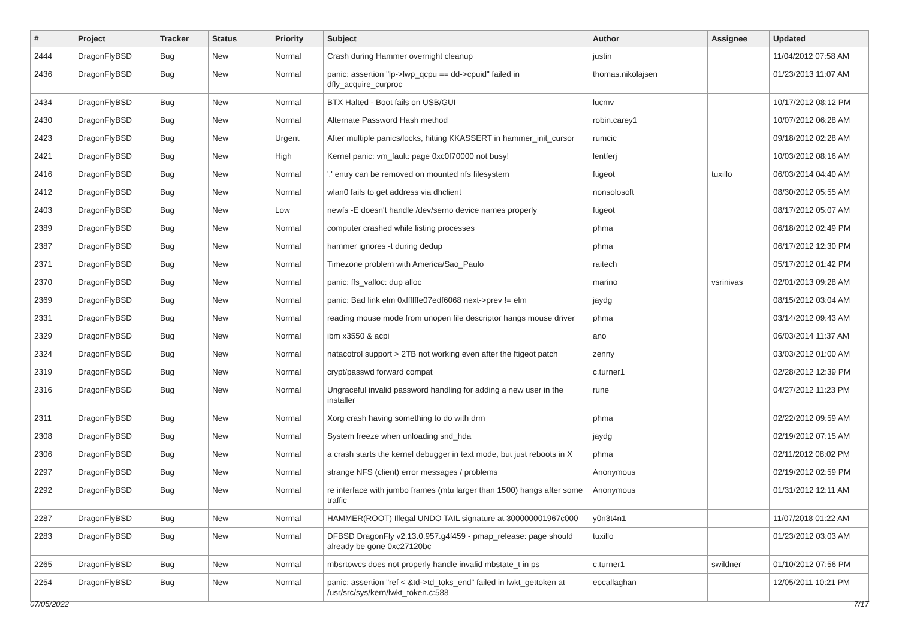| # | Project | Tracker | Status | Priority | Subject | Author | Assignee | Updated |
| --- | --- | --- | --- | --- | --- | --- | --- | --- |
| 2444 | DragonFlyBSD | Bug | New | Normal | Crash during Hammer overnight cleanup | justin | | 11/04/2012 07:58 AM |
| 2436 | DragonFlyBSD | Bug | New | Normal | panic: assertion "lp->lwp_qcpu == dd->cpuid" failed in dfly_acquire_curproc | thomas.nikolajsen | | 01/23/2013 11:07 AM |
| 2434 | DragonFlyBSD | Bug | New | Normal | BTX Halted - Boot fails on USB/GUI | lucmv | | 10/17/2012 08:12 PM |
| 2430 | DragonFlyBSD | Bug | New | Normal | Alternate Password Hash method | robin.carey1 | | 10/07/2012 06:28 AM |
| 2423 | DragonFlyBSD | Bug | New | Urgent | After multiple panics/locks, hitting KKASSERT in hammer_init_cursor | rumcic | | 09/18/2012 02:28 AM |
| 2421 | DragonFlyBSD | Bug | New | High | Kernel panic: vm_fault: page 0xc0f70000 not busy! | lentferj | | 10/03/2012 08:16 AM |
| 2416 | DragonFlyBSD | Bug | New | Normal | '.' entry can be removed on mounted nfs filesystem | ftigeot | tuxillo | 06/03/2014 04:40 AM |
| 2412 | DragonFlyBSD | Bug | New | Normal | wlan0 fails to get address via dhclient | nonsolosoft | | 08/30/2012 05:55 AM |
| 2403 | DragonFlyBSD | Bug | New | Low | newfs -E doesn't handle /dev/serno device names properly | ftigeot | | 08/17/2012 05:07 AM |
| 2389 | DragonFlyBSD | Bug | New | Normal | computer crashed while listing processes | phma | | 06/18/2012 02:49 PM |
| 2387 | DragonFlyBSD | Bug | New | Normal | hammer ignores -t during dedup | phma | | 06/17/2012 12:30 PM |
| 2371 | DragonFlyBSD | Bug | New | Normal | Timezone problem with America/Sao_Paulo | raitech | | 05/17/2012 01:42 PM |
| 2370 | DragonFlyBSD | Bug | New | Normal | panic: ffs_valloc: dup alloc | marino | vsrinivas | 02/01/2013 09:28 AM |
| 2369 | DragonFlyBSD | Bug | New | Normal | panic: Bad link elm 0xffffffe07edf6068 next->prev != elm | jaydg | | 08/15/2012 03:04 AM |
| 2331 | DragonFlyBSD | Bug | New | Normal | reading mouse mode from unopen file descriptor hangs mouse driver | phma | | 03/14/2012 09:43 AM |
| 2329 | DragonFlyBSD | Bug | New | Normal | ibm x3550 & acpi | ano | | 06/03/2014 11:37 AM |
| 2324 | DragonFlyBSD | Bug | New | Normal | natacotrol support > 2TB not working even after the ftigeot patch | zenny | | 03/03/2012 01:00 AM |
| 2319 | DragonFlyBSD | Bug | New | Normal | crypt/passwd forward compat | c.turner1 | | 02/28/2012 12:39 PM |
| 2316 | DragonFlyBSD | Bug | New | Normal | Ungraceful invalid password handling for adding a new user in the installer | rune | | 04/27/2012 11:23 PM |
| 2311 | DragonFlyBSD | Bug | New | Normal | Xorg crash having something to do with drm | phma | | 02/22/2012 09:59 AM |
| 2308 | DragonFlyBSD | Bug | New | Normal | System freeze when unloading snd_hda | jaydg | | 02/19/2012 07:15 AM |
| 2306 | DragonFlyBSD | Bug | New | Normal | a crash starts the kernel debugger in text mode, but just reboots in X | phma | | 02/11/2012 08:02 PM |
| 2297 | DragonFlyBSD | Bug | New | Normal | strange NFS (client) error messages / problems | Anonymous | | 02/19/2012 02:59 PM |
| 2292 | DragonFlyBSD | Bug | New | Normal | re interface with jumbo frames (mtu larger than 1500) hangs after some traffic | Anonymous | | 01/31/2012 12:11 AM |
| 2287 | DragonFlyBSD | Bug | New | Normal | HAMMER(ROOT) Illegal UNDO TAIL signature at 300000001967c000 | y0n3t4n1 | | 11/07/2018 01:22 AM |
| 2283 | DragonFlyBSD | Bug | New | Normal | DFBSD DragonFly v2.13.0.957.g4f459 - pmap_release: page should already be gone 0xc27120bc | tuxillo | | 01/23/2012 03:03 AM |
| 2265 | DragonFlyBSD | Bug | New | Normal | mbsrtowcs does not properly handle invalid mbstate_t in ps | c.turner1 | swildner | 01/10/2012 07:56 PM |
| 2254 | DragonFlyBSD | Bug | New | Normal | panic: assertion "ref < &td->td_toks_end" failed in lwkt_gettoken at /usr/src/sys/kern/lwkt_token.c:588 | eocallaghan | | 12/05/2011 10:21 PM |
07/05/2022 7/17